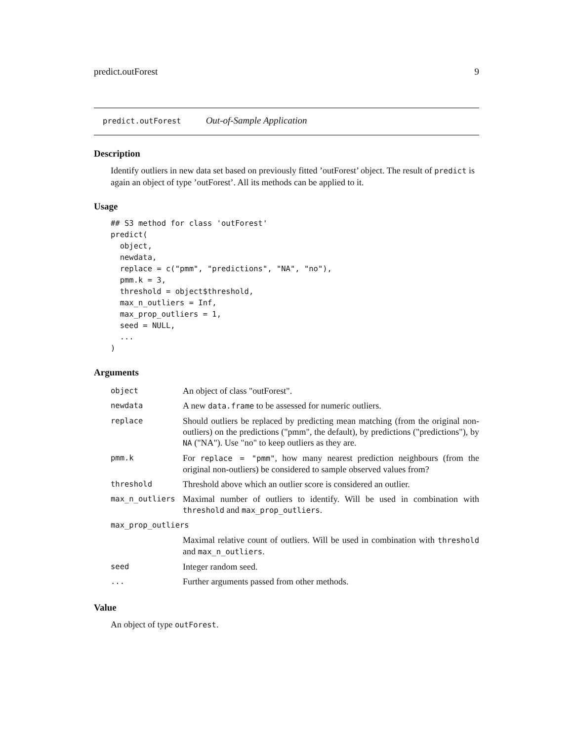predict.outForest 9
predict.outForest Out-of-Sample Application
Description
Identify outliers in new data set based on previously fitted ’outForest’ object. The result of predict is again an object of type ’outForest’. All its methods can be applied to it.
Usage
## S3 method for class 'outForest'
predict(
  object,
  newdata,
  replace = c("pmm", "predictions", "NA", "no"),
  pmm.k = 3,
  threshold = object$threshold,
  max_n_outliers = Inf,
  max_prop_outliers = 1,
  seed = NULL,
  ...
)
Arguments
| object | An object of class "outForest". |
| newdata | A new data.frame to be assessed for numeric outliers. |
| replace | Should outliers be replaced by predicting mean matching (from the original non-outliers) on the predictions ("pmm", the default), by predictions ("predictions"), by NA ("NA"). Use "no" to keep outliers as they are. |
| pmm.k | For replace = "pmm" , how many nearest prediction neighbours (from the original non-outliers) be considered to sample observed values from? |
| threshold | Threshold above which an outlier score is considered an outlier. |
| max_n_outliers | Maximal number of outliers to identify. Will be used in combination with threshold and max_prop_outliers . |
| max_prop_outliers | |
| | Maximal relative count of outliers. Will be used in combination with threshold and max_n_outliers . |
| seed | Integer random seed. |
| ... | Further arguments passed from other methods. |
Value
An object of type outForest.